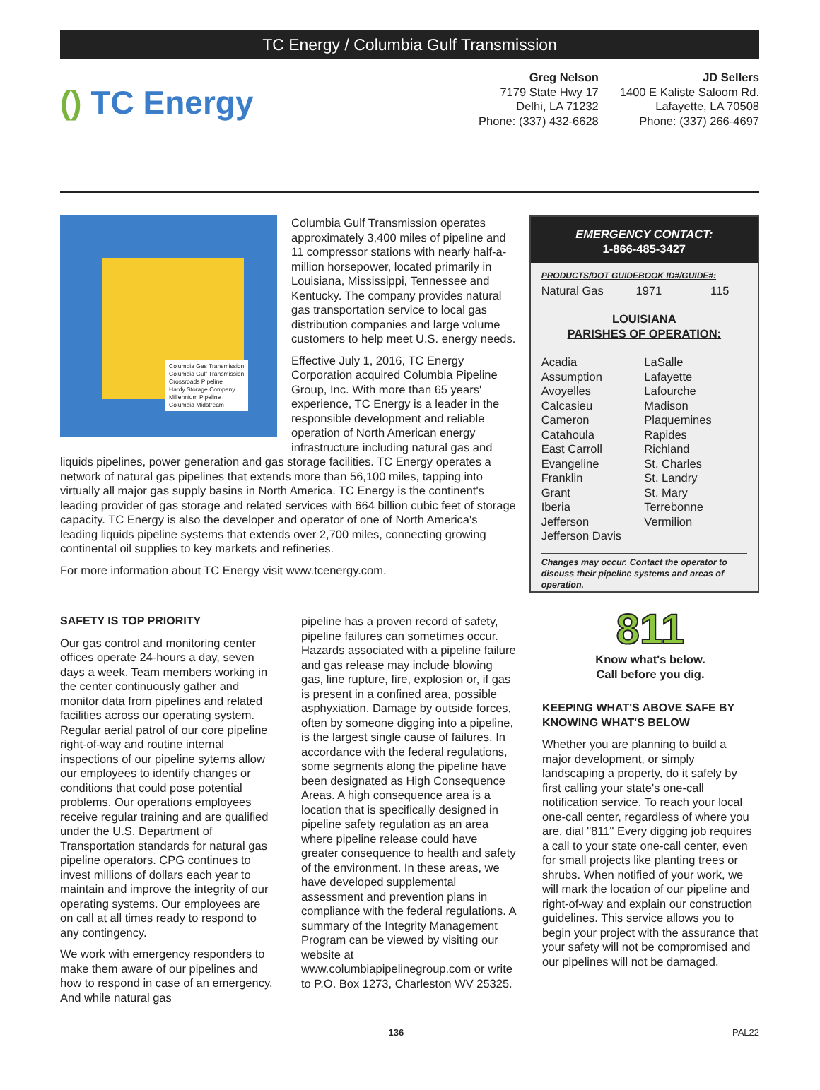TC Energy / Columbia Gulf Transmission
() TC Energy
Greg Nelson
7179 State Hwy 17
Delhi, LA 71232
Phone: (337) 432-6628
JD Sellers
1400 E Kaliste Saloom Rd.
Lafayette, LA 70508
Phone: (337) 266-4697
Columbia Gas Transmission
Columbia Gulf Transmission
Crossroads Pipeline
Hardy Storage Company
Millennium Pipeline
Columbia Midstream
Columbia Gulf Transmission operates approximately 3,400 miles of pipeline and 11 compressor stations with nearly half-a-million horsepower, located primarily in Louisiana, Mississippi, Tennessee and Kentucky. The company provides natural gas transportation service to local gas distribution companies and large volume customers to help meet U.S. energy needs.
Effective July 1, 2016, TC Energy Corporation acquired Columbia Pipeline Group, Inc. With more than 65 years' experience, TC Energy is a leader in the responsible development and reliable operation of North American energy infrastructure including natural gas and liquids pipelines, power generation and gas storage facilities. TC Energy operates a network of natural gas pipelines that extends more than 56,100 miles, tapping into virtually all major gas supply basins in North America. TC Energy is the continent's leading provider of gas storage and related services with 664 billion cubic feet of storage capacity. TC Energy is also the developer and operator of one of North America's leading liquids pipeline systems that extends over 2,700 miles, connecting growing continental oil supplies to key markets and refineries.
For more information about TC Energy visit www.tcenergy.com.
EMERGENCY CONTACT:
1-866-485-3427
PRODUCTS/DOT GUIDEBOOK ID#/GUIDE#:
Natural Gas 1971 115
LOUISIANA
PARISHES OF OPERATION:
Acadia
Assumption
Avoyelles
Calcasieu
Cameron
Catahoula
East Carroll
Evangeline
Franklin
Grant
Iberia
Jefferson
Jefferson Davis
LaSalle
Lafayette
Lafourche
Madison
Plaquemines
Rapides
Richland
St. Charles
St. Landry
St. Mary
Terrebonne
Vermilion
Changes may occur. Contact the operator to discuss their pipeline systems and areas of operation.
SAFETY IS TOP PRIORITY
Our gas control and monitoring center offices operate 24-hours a day, seven days a week. Team members working in the center continuously gather and monitor data from pipelines and related facilities across our operating system. Regular aerial patrol of our core pipeline right-of-way and routine internal inspections of our pipeline sytems allow our employees to identify changes or conditions that could pose potential problems. Our operations employees receive regular training and are qualified under the U.S. Department of Transportation standards for natural gas pipeline operators. CPG continues to invest millions of dollars each year to maintain and improve the integrity of our operating systems. Our employees are on call at all times ready to respond to any contingency.
We work with emergency responders to make them aware of our pipelines and how to respond in case of an emergency. And while natural gas
pipeline has a proven record of safety, pipeline failures can sometimes occur. Hazards associated with a pipeline failure and gas release may include blowing gas, line rupture, fire, explosion or, if gas is present in a confined area, possible asphyxiation. Damage by outside forces, often by someone digging into a pipeline, is the largest single cause of failures. In accordance with the federal regulations, some segments along the pipeline have been designated as High Consequence Areas. A high consequence area is a location that is specifically designed in pipeline safety regulation as an area where pipeline release could have greater consequence to health and safety of the environment. In these areas, we have developed supplemental assessment and prevention plans in compliance with the federal regulations. A summary of the Integrity Management Program can be viewed by visiting our website at www.columbiapipelinegroup.com or write to P.O. Box 1273, Charleston WV 25325.
811
Know what's below.
Call before you dig.
KEEPING WHAT'S ABOVE SAFE BY KNOWING WHAT'S BELOW
Whether you are planning to build a major development, or simply landscaping a property, do it safely by first calling your state's one-call notification service. To reach your local one-call center, regardless of where you are, dial "811" Every digging job requires a call to your state one-call center, even for small projects like planting trees or shrubs. When notified of your work, we will mark the location of our pipeline and right-of-way and explain our construction guidelines. This service allows you to begin your project with the assurance that your safety will not be compromised and our pipelines will not be damaged.
136 PAL22